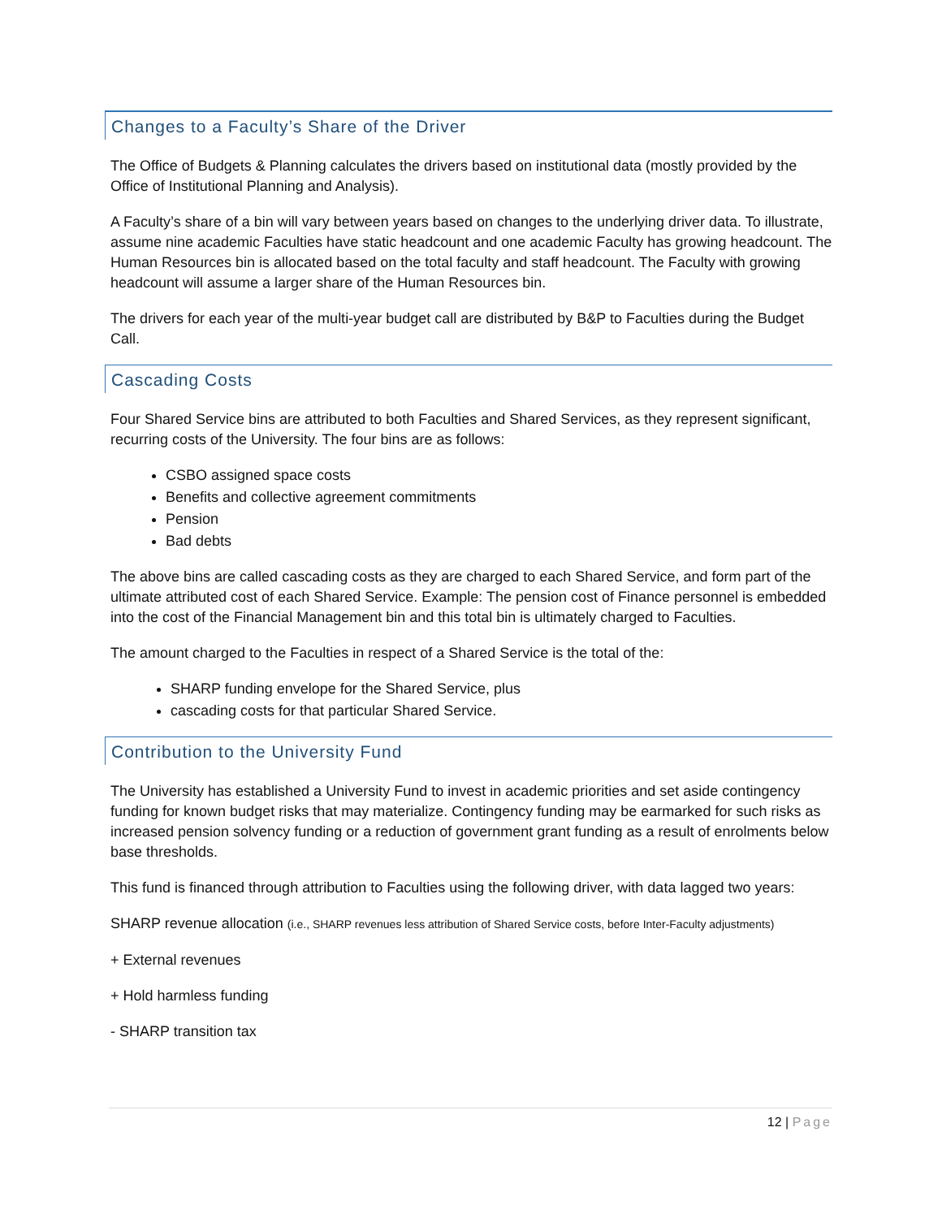Changes to a Faculty’s Share of the Driver
The Office of Budgets & Planning calculates the drivers based on institutional data (mostly provided by the Office of Institutional Planning and Analysis).
A Faculty’s share of a bin will vary between years based on changes to the underlying driver data. To illustrate, assume nine academic Faculties have static headcount and one academic Faculty has growing headcount. The Human Resources bin is allocated based on the total faculty and staff headcount. The Faculty with growing headcount will assume a larger share of the Human Resources bin.
The drivers for each year of the multi-year budget call are distributed by B&P to Faculties during the Budget Call.
Cascading Costs
Four Shared Service bins are attributed to both Faculties and Shared Services, as they represent significant, recurring costs of the University. The four bins are as follows:
CSBO assigned space costs
Benefits and collective agreement commitments
Pension
Bad debts
The above bins are called cascading costs as they are charged to each Shared Service, and form part of the ultimate attributed cost of each Shared Service. Example: The pension cost of Finance personnel is embedded into the cost of the Financial Management bin and this total bin is ultimately charged to Faculties.
The amount charged to the Faculties in respect of a Shared Service is the total of the:
SHARP funding envelope for the Shared Service, plus
cascading costs for that particular Shared Service.
Contribution to the University Fund
The University has established a University Fund to invest in academic priorities and set aside contingency funding for known budget risks that may materialize. Contingency funding may be earmarked for such risks as increased pension solvency funding or a reduction of government grant funding as a result of enrolments below base thresholds.
This fund is financed through attribution to Faculties using the following driver, with data lagged two years:
SHARP revenue allocation (i.e., SHARP revenues less attribution of Shared Service costs, before Inter-Faculty adjustments)
+ External revenues
+ Hold harmless funding
- SHARP transition tax
12 | Page